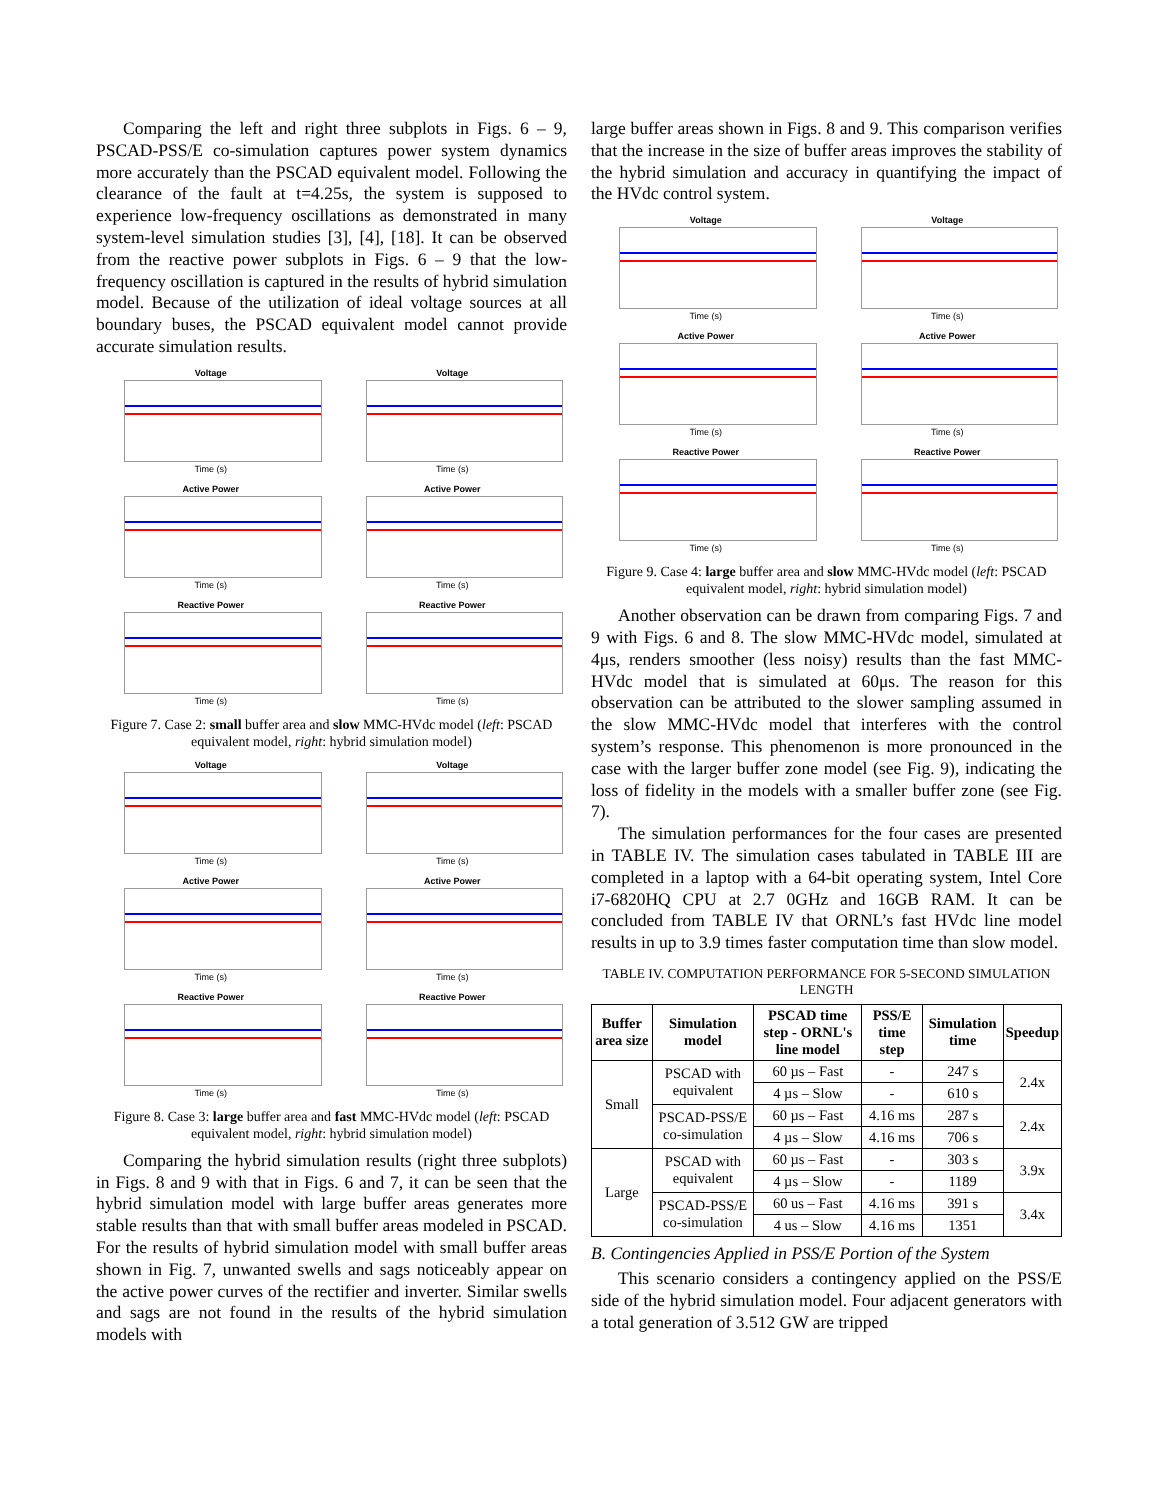Comparing the left and right three subplots in Figs. 6 – 9, PSCAD-PSS/E co-simulation captures power system dynamics more accurately than the PSCAD equivalent model. Following the clearance of the fault at t=4.25s, the system is supposed to experience low-frequency oscillations as demonstrated in many system-level simulation studies [3], [4], [18]. It can be observed from the reactive power subplots in Figs. 6 – 9 that the low-frequency oscillation is captured in the results of hybrid simulation model. Because of the utilization of ideal voltage sources at all boundary buses, the PSCAD equivalent model cannot provide accurate simulation results.
Voltage
Time (s)
Voltage
Time (s)
Active Power
Time (s)
Active Power
Time (s)
Reactive Power
Time (s)
Reactive Power
Time (s)
Figure 7. Case 2: small buffer area and slow MMC-HVdc model (left: PSCAD equivalent model, right: hybrid simulation model)
Voltage
Time (s)
Voltage
Time (s)
Active Power
Time (s)
Active Power
Time (s)
Reactive Power
Time (s)
Reactive Power
Time (s)
Figure 8. Case 3: large buffer area and fast MMC-HVdc model (left: PSCAD equivalent model, right: hybrid simulation model)
Comparing the hybrid simulation results (right three subplots) in Figs. 8 and 9 with that in Figs. 6 and 7, it can be seen that the hybrid simulation model with large buffer areas generates more stable results than that with small buffer areas modeled in PSCAD. For the results of hybrid simulation model with small buffer areas shown in Fig. 7, unwanted swells and sags noticeably appear on the active power curves of the rectifier and inverter. Similar swells and sags are not found in the results of the hybrid simulation models with
large buffer areas shown in Figs. 8 and 9. This comparison verifies that the increase in the size of buffer areas improves the stability of the hybrid simulation and accuracy in quantifying the impact of the HVdc control system.
Voltage
Time (s)
Voltage
Time (s)
Active Power
Time (s)
Active Power
Time (s)
Reactive Power
Time (s)
Reactive Power
Time (s)
Figure 9. Case 4: large buffer area and slow MMC-HVdc model (left: PSCAD equivalent model, right: hybrid simulation model)
Another observation can be drawn from comparing Figs. 7 and 9 with Figs. 6 and 8. The slow MMC-HVdc model, simulated at 4μs, renders smoother (less noisy) results than the fast MMC-HVdc model that is simulated at 60μs. The reason for this observation can be attributed to the slower sampling assumed in the slow MMC-HVdc model that interferes with the control system’s response. This phenomenon is more pronounced in the case with the larger buffer zone model (see Fig. 9), indicating the loss of fidelity in the models with a smaller buffer zone (see Fig. 7).
The simulation performances for the four cases are presented in TABLE IV. The simulation cases tabulated in TABLE III are completed in a laptop with a 64-bit operating system, Intel Core i7-6820HQ CPU at 2.7 0GHz and 16GB RAM. It can be concluded from TABLE IV that ORNL’s fast HVdc line model results in up to 3.9 times faster computation time than slow model.
TABLE IV. COMPUTATION PERFORMANCE FOR 5-SECOND SIMULATION LENGTH
| Buffer area size | Simulation model | PSCAD time step - ORNL's line model | PSS/E time step | Simulation time | Speedup |
| --- | --- | --- | --- | --- | --- |
| Small | PSCAD with equivalent | 60 µs – Fast | - | 247 s | 2.4x |
| | | 4 µs – Slow | - | 610 s | |
| | PSCAD-PSS/E co-simulation | 60 µs – Fast | 4.16 ms | 287 s | 2.4x |
| | | 4 µs – Slow | 4.16 ms | 706 s | |
| Large | PSCAD with equivalent | 60 µs – Fast | - | 303 s | 3.9x |
| | | 4 µs – Slow | - | 1189 | |
| | PSCAD-PSS/E co-simulation | 60 us – Fast | 4.16 ms | 391 s | 3.4x |
| | | 4 us – Slow | 4.16 ms | 1351 | |
B. Contingencies Applied in PSS/E Portion of the System
This scenario considers a contingency applied on the PSS/E side of the hybrid simulation model. Four adjacent generators with a total generation of 3.512 GW are tripped